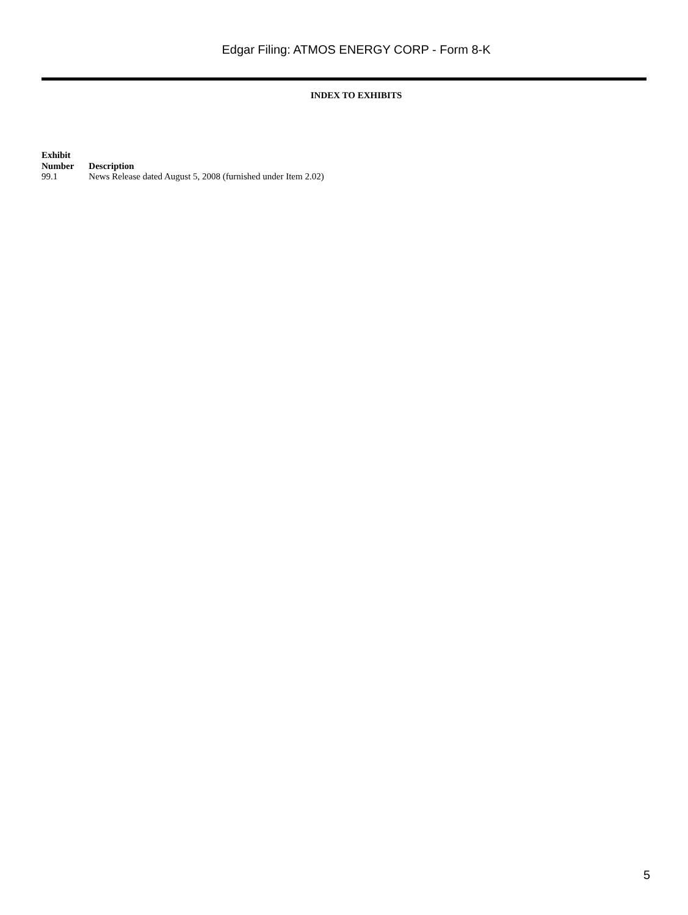Edgar Filing: ATMOS ENERGY CORP - Form 8-K
INDEX TO EXHIBITS
| Exhibit Number | Description |
| --- | --- |
| 99.1 | News Release dated August 5, 2008 (furnished under Item 2.02) |
5